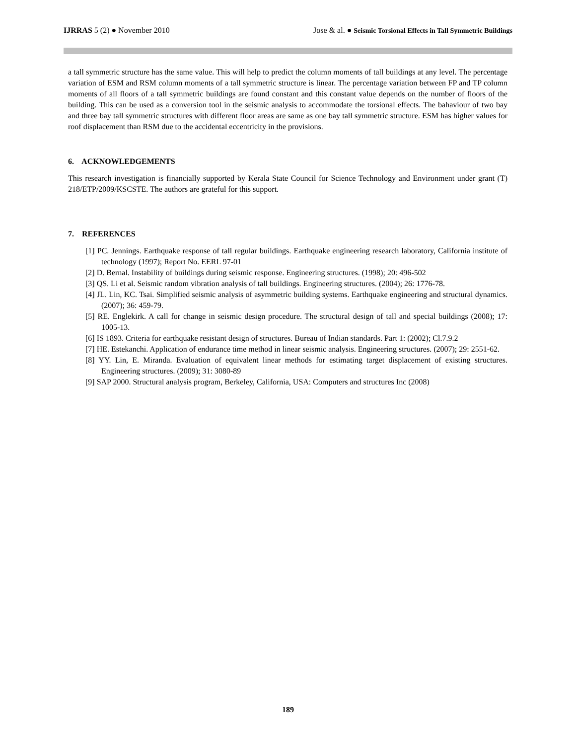IJRRAS 5 (2) ● November 2010 Jose & al. ● Seismic Torsional Effects in Tall Symmetric Buildings
a tall symmetric structure has the same value. This will help to predict the column moments of tall buildings at any level. The percentage variation of ESM and RSM column moments of a tall symmetric structure is linear. The percentage variation between FP and TP column moments of all floors of a tall symmetric buildings are found constant and this constant value depends on the number of floors of the building. This can be used as a conversion tool in the seismic analysis to accommodate the torsional effects. The bahaviour of two bay and three bay tall symmetric structures with different floor areas are same as one bay tall symmetric structure. ESM has higher values for roof displacement than RSM due to the accidental eccentricity in the provisions.
6. ACKNOWLEDGEMENTS
This research investigation is financially supported by Kerala State Council for Science Technology and Environment under grant (T) 218/ETP/2009/KSCSTE. The authors are grateful for this support.
7. REFERENCES
[1] PC. Jennings. Earthquake response of tall regular buildings. Earthquake engineering research laboratory, California institute of technology (1997); Report No. EERL 97-01
[2] D. Bernal. Instability of buildings during seismic response. Engineering structures. (1998); 20: 496-502
[3] QS. Li et al. Seismic random vibration analysis of tall buildings. Engineering structures. (2004); 26: 1776-78.
[4] JL. Lin, KC. Tsai. Simplified seismic analysis of asymmetric building systems. Earthquake engineering and structural dynamics. (2007); 36: 459-79.
[5] RE. Englekirk. A call for change in seismic design procedure. The structural design of tall and special buildings (2008); 17: 1005-13.
[6] IS 1893. Criteria for earthquake resistant design of structures. Bureau of Indian standards. Part 1: (2002); Cl.7.9.2
[7] HE. Estekanchi. Application of endurance time method in linear seismic analysis. Engineering structures. (2007); 29: 2551-62.
[8] YY. Lin, E. Miranda. Evaluation of equivalent linear methods for estimating target displacement of existing structures. Engineering structures. (2009); 31: 3080-89
[9] SAP 2000. Structural analysis program, Berkeley, California, USA: Computers and structures Inc (2008)
189